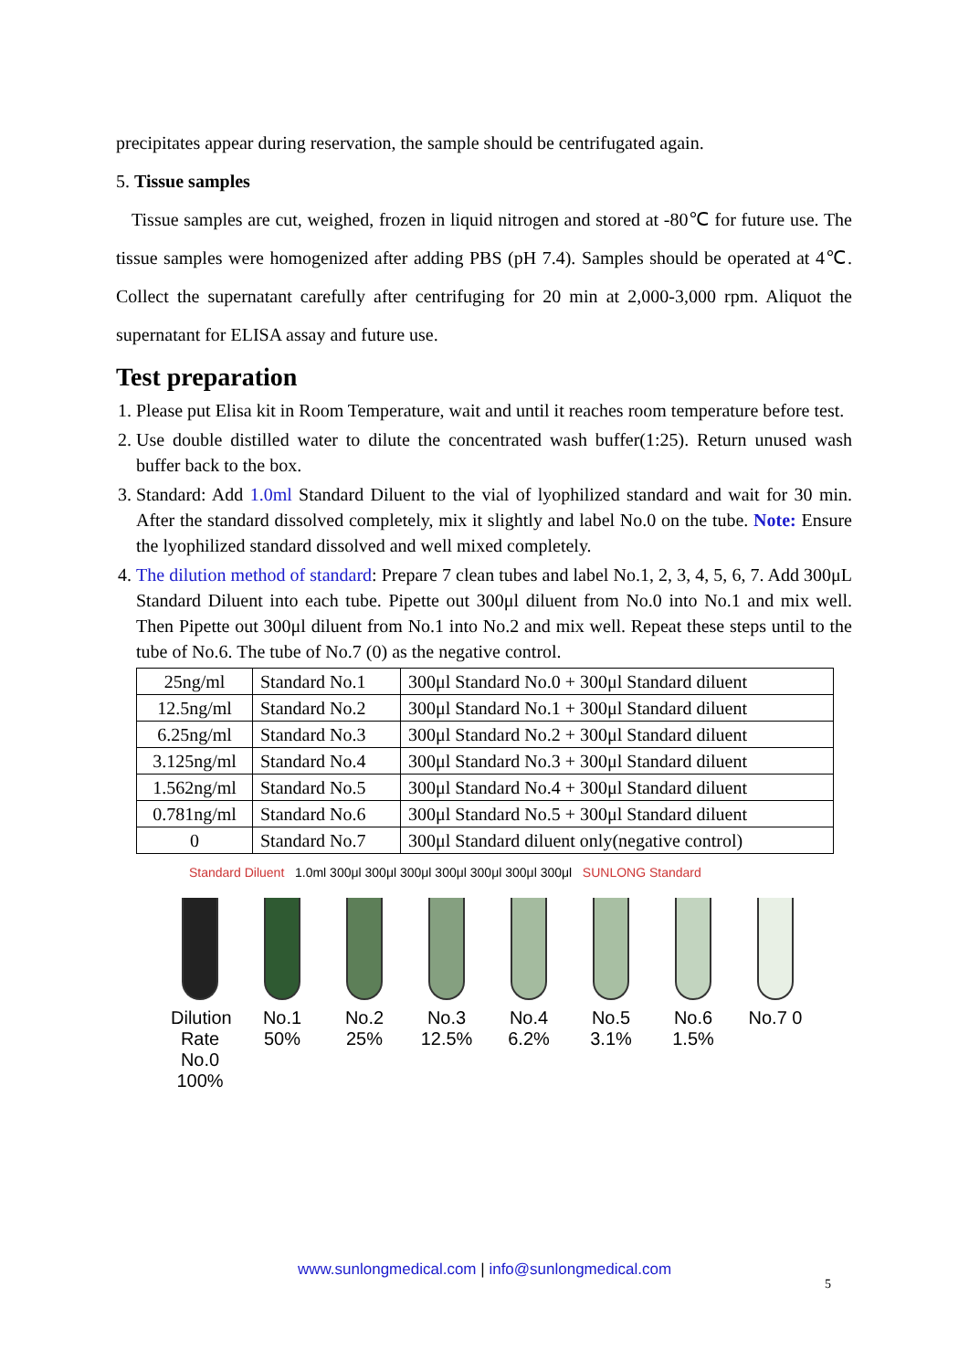precipitates appear during reservation, the sample should be centrifugated again.
5. Tissue samples
Tissue samples are cut, weighed, frozen in liquid nitrogen and stored at -80℃ for future use. The tissue samples were homogenized after adding PBS (pH 7.4). Samples should be operated at 4℃. Collect the supernatant carefully after centrifuging for 20 min at 2,000-3,000 rpm. Aliquot the supernatant for ELISA assay and future use.
Test preparation
1. Please put Elisa kit in Room Temperature, wait and until it reaches room temperature before test.
2. Use double distilled water to dilute the concentrated wash buffer(1:25). Return unused wash buffer back to the box.
3. Standard: Add 1.0ml Standard Diluent to the vial of lyophilized standard and wait for 30 min. After the standard dissolved completely, mix it slightly and label No.0 on the tube. Note: Ensure the lyophilized standard dissolved and well mixed completely.
4. The dilution method of standard: Prepare 7 clean tubes and label No.1, 2, 3, 4, 5, 6, 7. Add 300μL Standard Diluent into each tube. Pipette out 300μl diluent from No.0 into No.1 and mix well. Then Pipette out 300μl diluent from No.1 into No.2 and mix well. Repeat these steps until to the tube of No.6. The tube of No.7 (0) as the negative control.
| 25ng/ml | Standard No.1 | 300μl Standard No.0 + 300μl Standard diluent |
| 12.5ng/ml | Standard No.2 | 300μl Standard No.1 + 300μl Standard diluent |
| 6.25ng/ml | Standard No.3 | 300μl Standard No.2 + 300μl Standard diluent |
| 3.125ng/ml | Standard No.4 | 300μl Standard No.3 + 300μl Standard diluent |
| 1.562ng/ml | Standard No.5 | 300μl Standard No.4 + 300μl Standard diluent |
| 0.781ng/ml | Standard No.6 | 300μl Standard No.5 + 300μl Standard diluent |
| 0 | Standard No.7 | 300μl Standard diluent only(negative control) |
Standard Diluent 1.0ml 300μl 300μl 300μl 300μl 300μl 300μl 300μl SUNLONG Standard
Dilution Rate No.0 100%
No.1 50%
No.2 25%
No.3 12.5%
No.4 6.2%
No.5 3.1%
No.6 1.5%
No.7 0
www.sunlongmedical.com | info@sunlongmedical.com
5